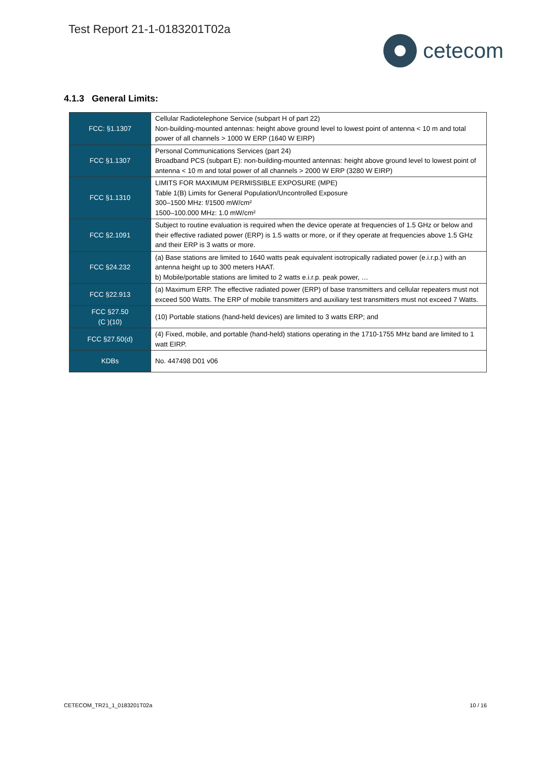Test Report 21-1-0183201T02a
cetecom
4.1.3 General Limits:
| FCC: §1.1307 | Cellular Radiotelephone Service (subpart H of part 22) Non-building-mounted antennas: height above ground level to lowest point of antenna < 10 m and total power of all channels > 1000 W ERP (1640 W EIRP) |
| FCC §1.1307 | Personal Communications Services (part 24) Broadband PCS (subpart E): non-building-mounted antennas: height above ground level to lowest point of antenna < 10 m and total power of all channels > 2000 W ERP (3280 W EIRP) |
| FCC §1.1310 | LIMITS FOR MAXIMUM PERMISSIBLE EXPOSURE (MPE) Table 1(B) Limits for General Population/Uncontrolled Exposure 300–1500 MHz: f/1500 mW/cm² 1500–100.000 MHz: 1.0 mW/cm² |
| FCC §2.1091 | Subject to routine evaluation is required when the device operate at frequencies of 1.5 GHz or below and their effective radiated power (ERP) is 1.5 watts or more, or if they operate at frequencies above 1.5 GHz and their ERP is 3 watts or more. |
| FCC §24.232 | (a) Base stations are limited to 1640 watts peak equivalent isotropically radiated power (e.i.r.p.) with an antenna height up to 300 meters HAAT. b) Mobile/portable stations are limited to 2 watts e.i.r.p. peak power, … |
| FCC §22.913 | (a) Maximum ERP. The effective radiated power (ERP) of base transmitters and cellular repeaters must not exceed 500 Watts. The ERP of mobile transmitters and auxiliary test transmitters must not exceed 7 Watts. |
| FCC §27.50 (C )(10) | (10) Portable stations (hand-held devices) are limited to 3 watts ERP; and |
| FCC §27.50(d) | (4) Fixed, mobile, and portable (hand-held) stations operating in the 1710-1755 MHz band are limited to 1 watt EIRP. |
| KDBs | No. 447498 D01 v06 |
CETECOM_TR21_1_0183201T02a 10 / 16